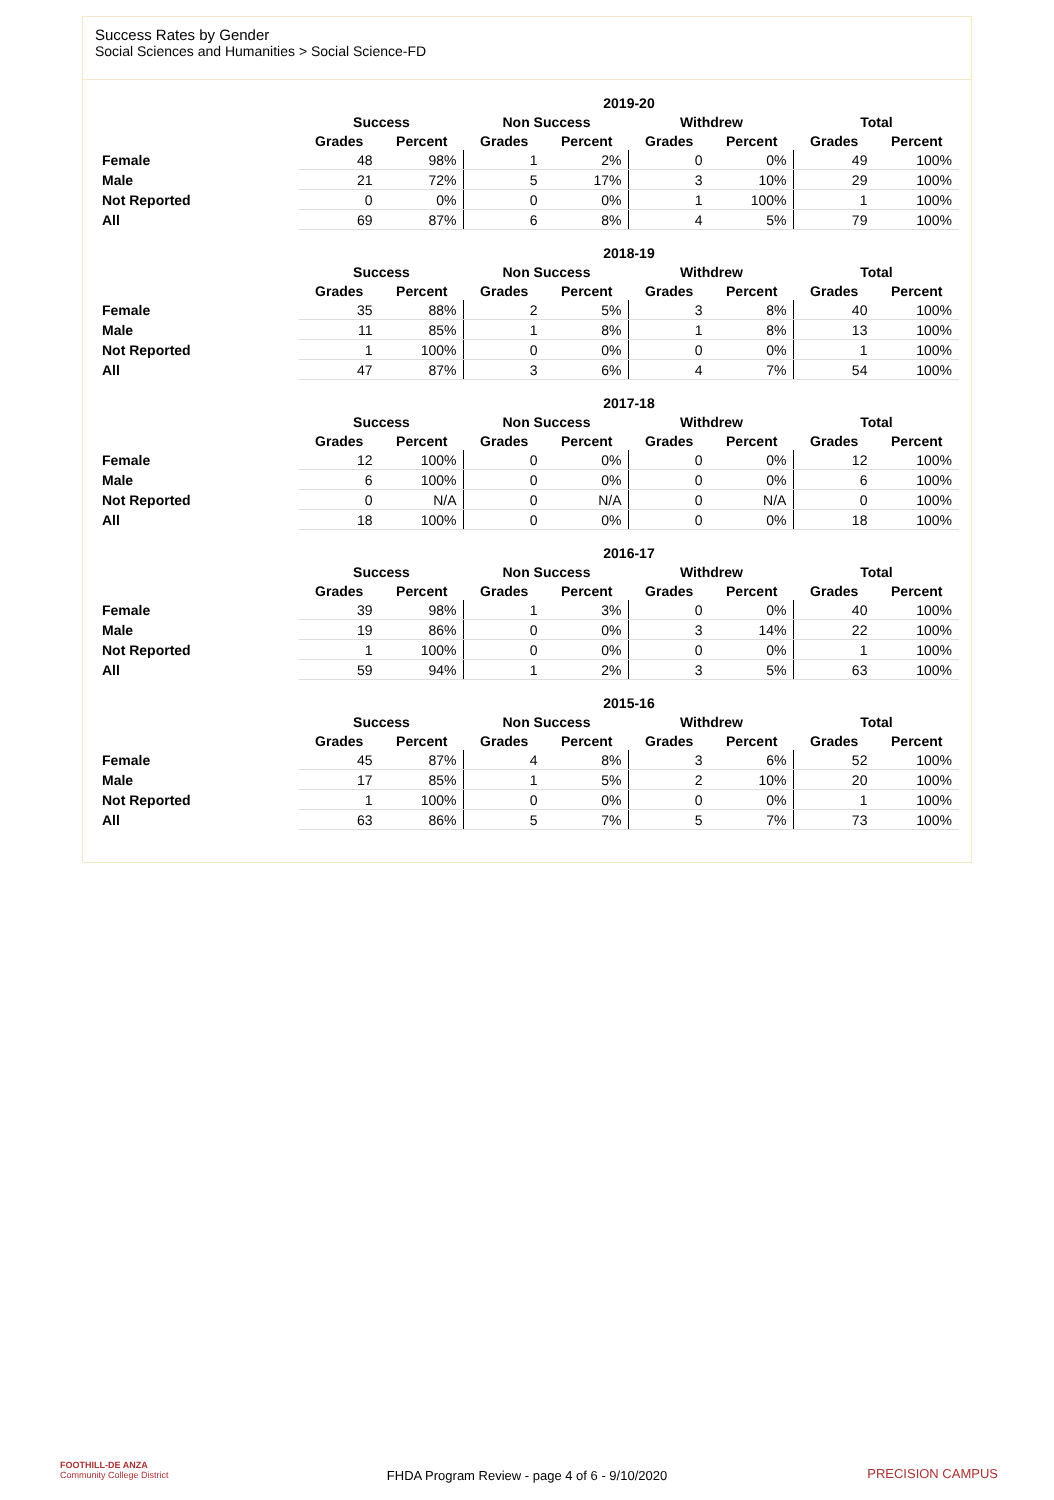Success Rates by Gender
Social Sciences and Humanities > Social Science-FD
| | 2019-20 | | | | | | | |
| --- | --- | --- | --- | --- | --- | --- | --- | --- |
| | Success | | Non Success | | Withdrew | | Total | |
| | Grades | Percent | Grades | Percent | Grades | Percent | Grades | Percent |
| Female | 48 | 98% | 1 | 2% | 0 | 0% | 49 | 100% |
| Male | 21 | 72% | 5 | 17% | 3 | 10% | 29 | 100% |
| Not Reported | 0 | 0% | 0 | 0% | 1 | 100% | 1 | 100% |
| All | 69 | 87% | 6 | 8% | 4 | 5% | 79 | 100% |
| | 2018-19 | | | | | | | |
| --- | --- | --- | --- | --- | --- | --- | --- | --- |
| | Success | | Non Success | | Withdrew | | Total | |
| | Grades | Percent | Grades | Percent | Grades | Percent | Grades | Percent |
| Female | 35 | 88% | 2 | 5% | 3 | 8% | 40 | 100% |
| Male | 11 | 85% | 1 | 8% | 1 | 8% | 13 | 100% |
| Not Reported | 1 | 100% | 0 | 0% | 0 | 0% | 1 | 100% |
| All | 47 | 87% | 3 | 6% | 4 | 7% | 54 | 100% |
| | 2017-18 | | | | | | | |
| --- | --- | --- | --- | --- | --- | --- | --- | --- |
| | Success | | Non Success | | Withdrew | | Total | |
| | Grades | Percent | Grades | Percent | Grades | Percent | Grades | Percent |
| Female | 12 | 100% | 0 | 0% | 0 | 0% | 12 | 100% |
| Male | 6 | 100% | 0 | 0% | 0 | 0% | 6 | 100% |
| Not Reported | 0 | N/A | 0 | N/A | 0 | N/A | 0 | 100% |
| All | 18 | 100% | 0 | 0% | 0 | 0% | 18 | 100% |
| | 2016-17 | | | | | | | |
| --- | --- | --- | --- | --- | --- | --- | --- | --- |
| | Success | | Non Success | | Withdrew | | Total | |
| | Grades | Percent | Grades | Percent | Grades | Percent | Grades | Percent |
| Female | 39 | 98% | 1 | 3% | 0 | 0% | 40 | 100% |
| Male | 19 | 86% | 0 | 0% | 3 | 14% | 22 | 100% |
| Not Reported | 1 | 100% | 0 | 0% | 0 | 0% | 1 | 100% |
| All | 59 | 94% | 1 | 2% | 3 | 5% | 63 | 100% |
| | 2015-16 | | | | | | | |
| --- | --- | --- | --- | --- | --- | --- | --- | --- |
| | Success | | Non Success | | Withdrew | | Total | |
| | Grades | Percent | Grades | Percent | Grades | Percent | Grades | Percent |
| Female | 45 | 87% | 4 | 8% | 3 | 6% | 52 | 100% |
| Male | 17 | 85% | 1 | 5% | 2 | 10% | 20 | 100% |
| Not Reported | 1 | 100% | 0 | 0% | 0 | 0% | 1 | 100% |
| All | 63 | 86% | 5 | 7% | 5 | 7% | 73 | 100% |
FOOTHILL-DE ANZA
Community College District
FHDA Program Review - page 4 of 6 - 9/10/2020 PRECISION CAMPUS